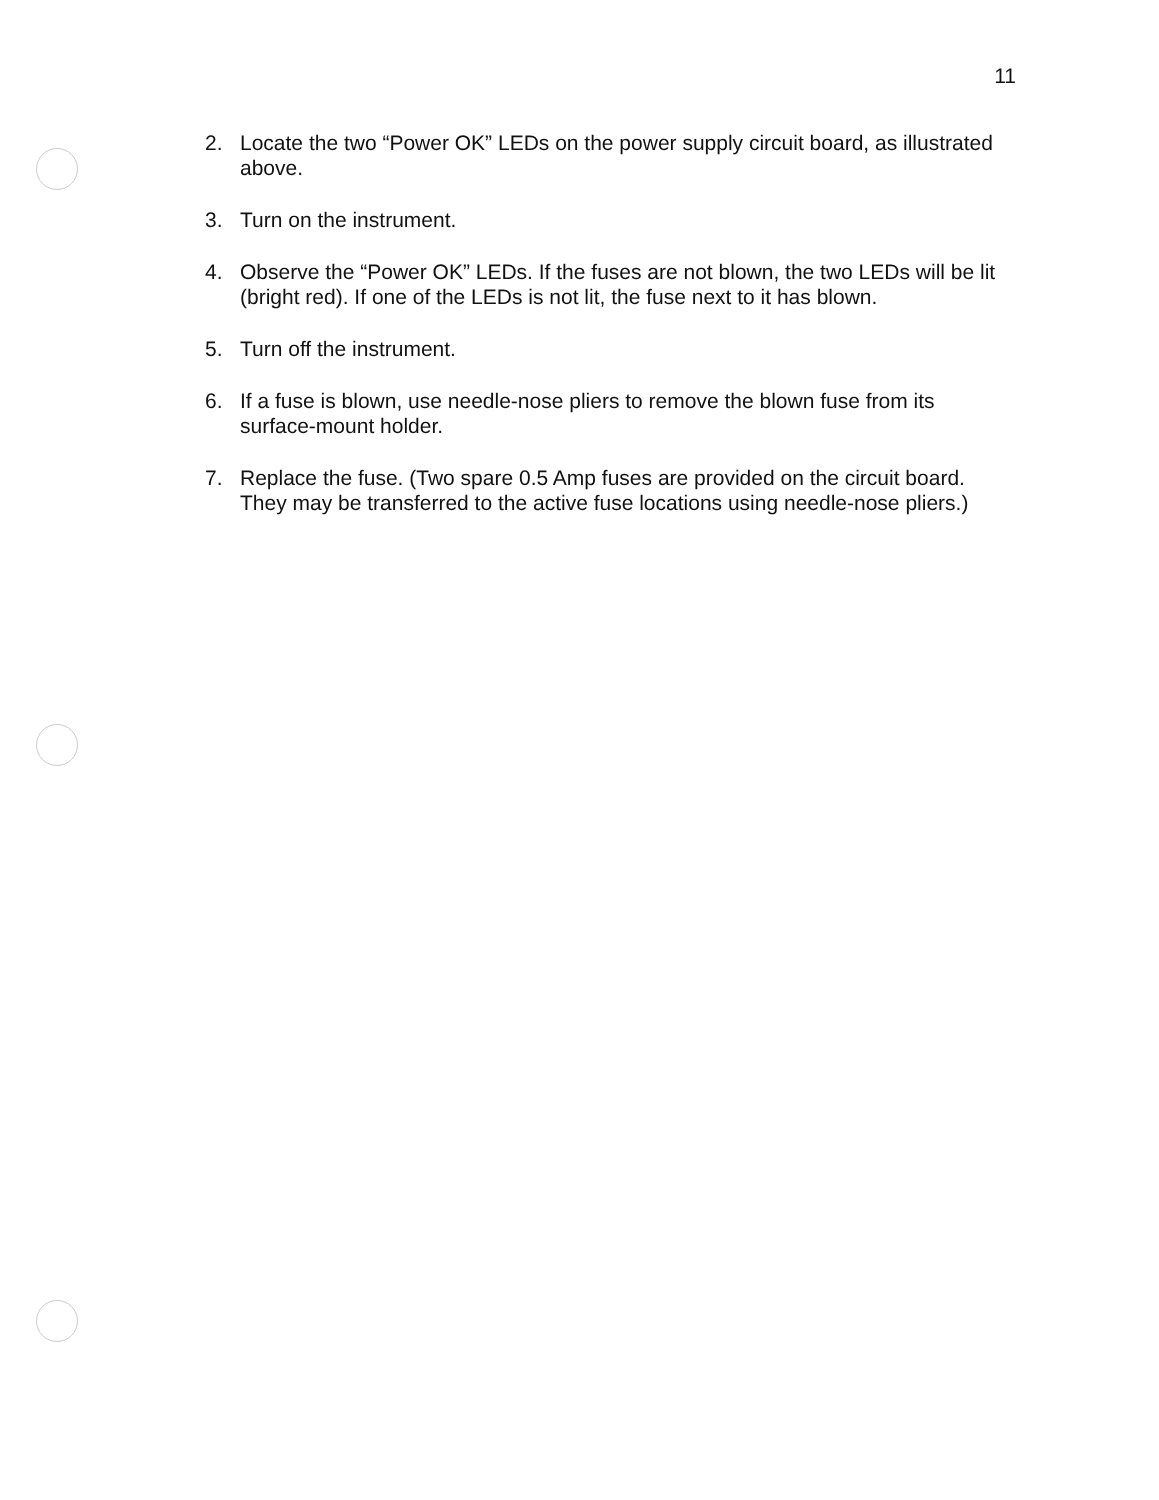11
2. Locate the two “Power OK” LEDs on the power supply circuit board, as illustrated above.
3. Turn on the instrument.
4. Observe the “Power OK” LEDs. If the fuses are not blown, the two LEDs will be lit (bright red). If one of the LEDs is not lit, the fuse next to it has blown.
5. Turn off the instrument.
6. If a fuse is blown, use needle-nose pliers to remove the blown fuse from its surface-mount holder.
7. Replace the fuse. (Two spare 0.5 Amp fuses are provided on the circuit board. They may be transferred to the active fuse locations using needle-nose pliers.)